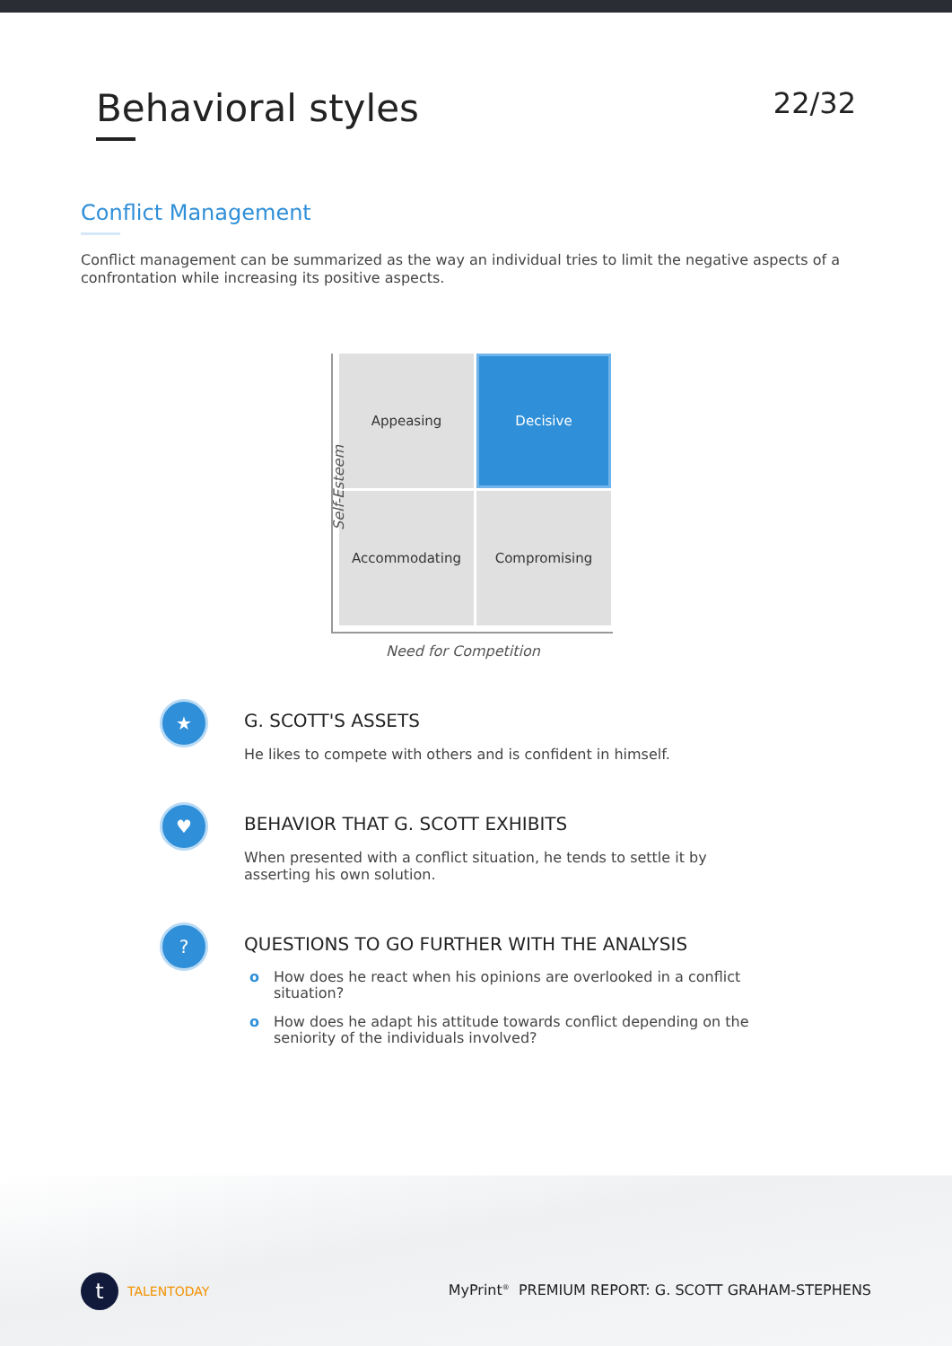Behavioral styles
22/32
Conflict Management
Conflict management can be summarized as the way an individual tries to limit the negative aspects of a confrontation while increasing its positive aspects.
Appeasing
Decisive
Accommodating
Compromising
Self-Esteem
Need for Competition
★
G. SCOTT'S ASSETS
He likes to compete with others and is confident in himself.
♥
BEHAVIOR THAT G. SCOTT EXHIBITS
When presented with a conflict situation, he tends to settle it by asserting his own solution.
?
QUESTIONS TO GO FURTHER WITH THE ANALYSIS
o How does he react when his opinions are overlooked in a conflict situation?
o How does he adapt his attitude towards conflict depending on the seniority of the individuals involved?
t
TALENTODAY
MyPrint<sup>®</sup> PREMIUM REPORT: G. SCOTT GRAHAM-STEPHENS